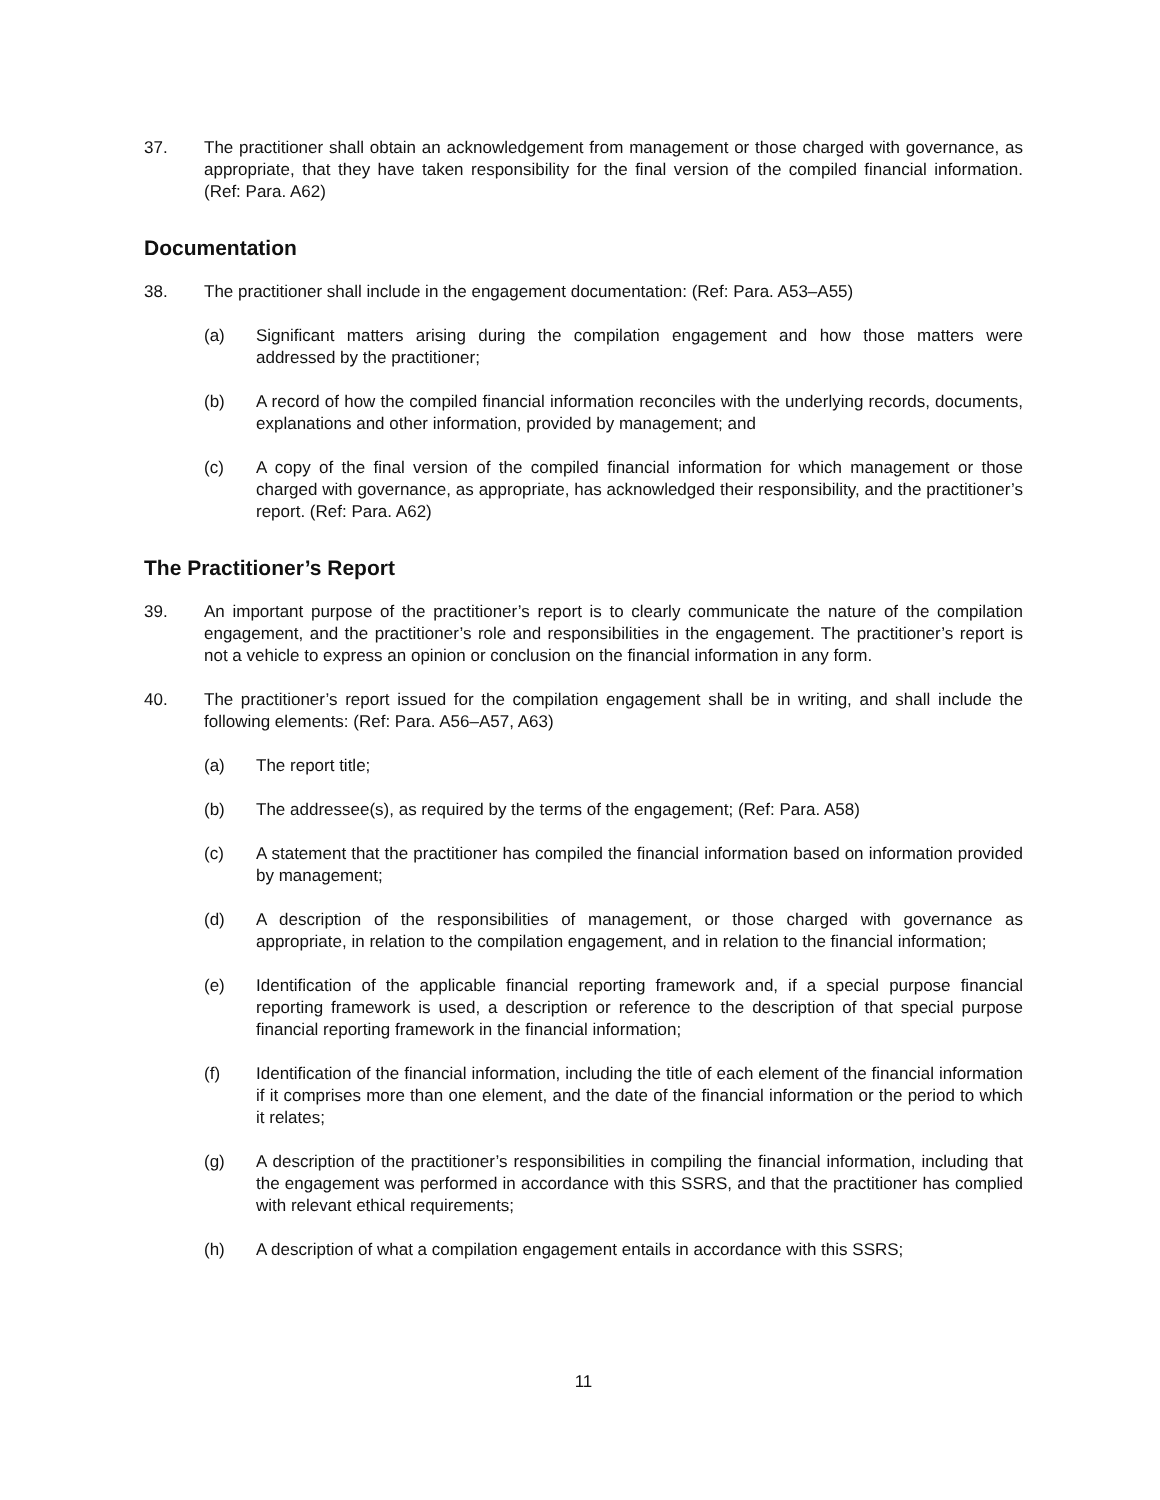37. The practitioner shall obtain an acknowledgement from management or those charged with governance, as appropriate, that they have taken responsibility for the final version of the compiled financial information. (Ref: Para. A62)
Documentation
38. The practitioner shall include in the engagement documentation: (Ref: Para. A53–A55)
(a) Significant matters arising during the compilation engagement and how those matters were addressed by the practitioner;
(b) A record of how the compiled financial information reconciles with the underlying records, documents, explanations and other information, provided by management; and
(c) A copy of the final version of the compiled financial information for which management or those charged with governance, as appropriate, has acknowledged their responsibility, and the practitioner’s report. (Ref: Para. A62)
The Practitioner’s Report
39. An important purpose of the practitioner’s report is to clearly communicate the nature of the compilation engagement, and the practitioner’s role and responsibilities in the engagement. The practitioner’s report is not a vehicle to express an opinion or conclusion on the financial information in any form.
40. The practitioner’s report issued for the compilation engagement shall be in writing, and shall include the following elements: (Ref: Para. A56–A57, A63)
(a) The report title;
(b) The addressee(s), as required by the terms of the engagement; (Ref: Para. A58)
(c) A statement that the practitioner has compiled the financial information based on information provided by management;
(d) A description of the responsibilities of management, or those charged with governance as appropriate, in relation to the compilation engagement, and in relation to the financial information;
(e) Identification of the applicable financial reporting framework and, if a special purpose financial reporting framework is used, a description or reference to the description of that special purpose financial reporting framework in the financial information;
(f) Identification of the financial information, including the title of each element of the financial information if it comprises more than one element, and the date of the financial information or the period to which it relates;
(g) A description of the practitioner’s responsibilities in compiling the financial information, including that the engagement was performed in accordance with this SSRS, and that the practitioner has complied with relevant ethical requirements;
(h) A description of what a compilation engagement entails in accordance with this SSRS;
11